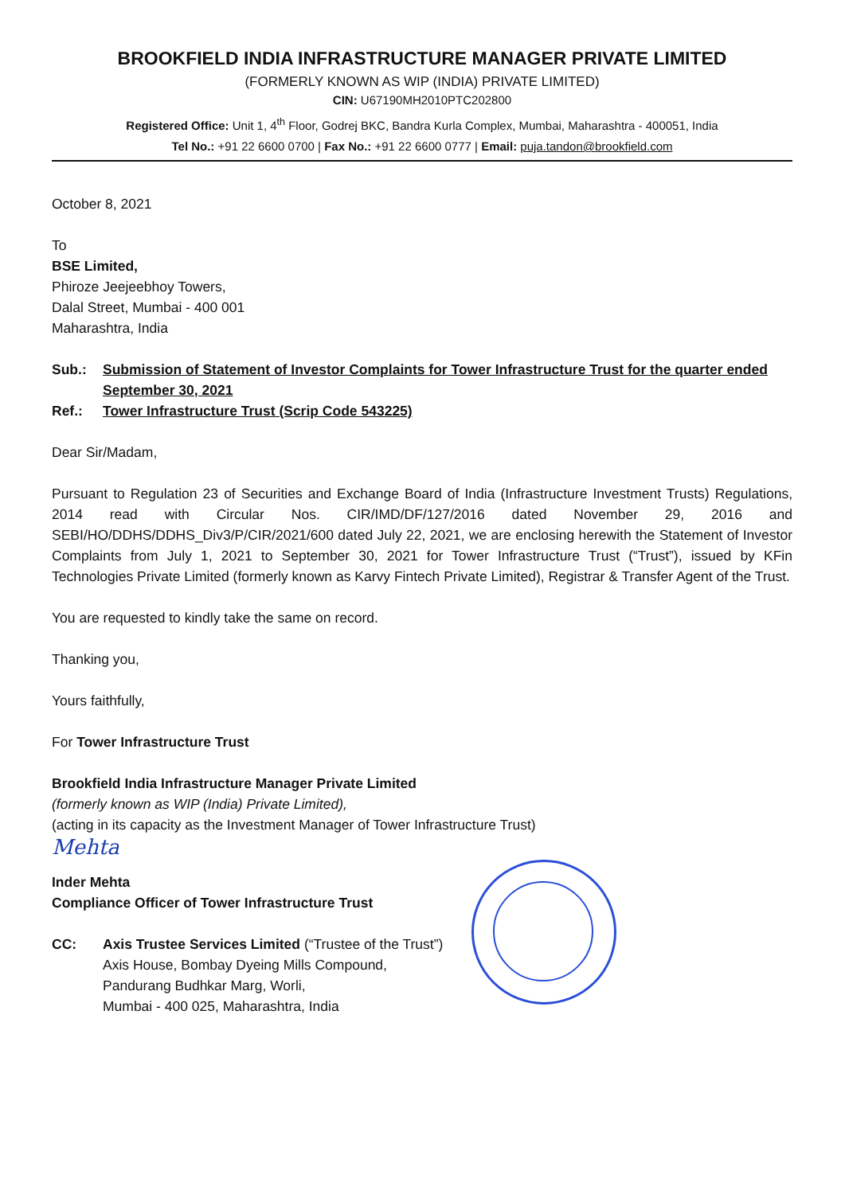BROOKFIELD INDIA INFRASTRUCTURE MANAGER PRIVATE LIMITED
(FORMERLY KNOWN AS WIP (INDIA) PRIVATE LIMITED)
CIN: U67190MH2010PTC202800
Registered Office: Unit 1, 4<sup>th</sup> Floor, Godrej BKC, Bandra Kurla Complex, Mumbai, Maharashtra - 400051, India
Tel No.: +91 22 6600 0700 | Fax No.: +91 22 6600 0777 | Email: puja.tandon@brookfield.com
October 8, 2021
To
BSE Limited,
Phiroze Jeejeebhoy Towers,
Dalal Street, Mumbai - 400 001
Maharashtra, India
Sub.: Submission of Statement of Investor Complaints for Tower Infrastructure Trust for the quarter ended September 30, 2021
Ref.: Tower Infrastructure Trust (Scrip Code 543225)
Dear Sir/Madam,
Pursuant to Regulation 23 of Securities and Exchange Board of India (Infrastructure Investment Trusts) Regulations, 2014 read with Circular Nos. CIR/IMD/DF/127/2016 dated November 29, 2016 and SEBI/HO/DDHS/DDHS_Div3/P/CIR/2021/600 dated July 22, 2021, we are enclosing herewith the Statement of Investor Complaints from July 1, 2021 to September 30, 2021 for Tower Infrastructure Trust (“Trust”), issued by KFin Technologies Private Limited (formerly known as Karvy Fintech Private Limited), Registrar & Transfer Agent of the Trust.
You are requested to kindly take the same on record.
Thanking you,
Yours faithfully,
For Tower Infrastructure Trust
Brookfield India Infrastructure Manager Private Limited
(formerly known as WIP (India) Private Limited),
(acting in its capacity as the Investment Manager of Tower Infrastructure Trust)
Mehta
Inder Mehta
Compliance Officer of Tower Infrastructure Trust
CC: Axis Trustee Services Limited (“Trustee of the Trust”)
Axis House, Bombay Dyeing Mills Compound,
Pandurang Budhkar Marg, Worli,
Mumbai - 400 025, Maharashtra, India